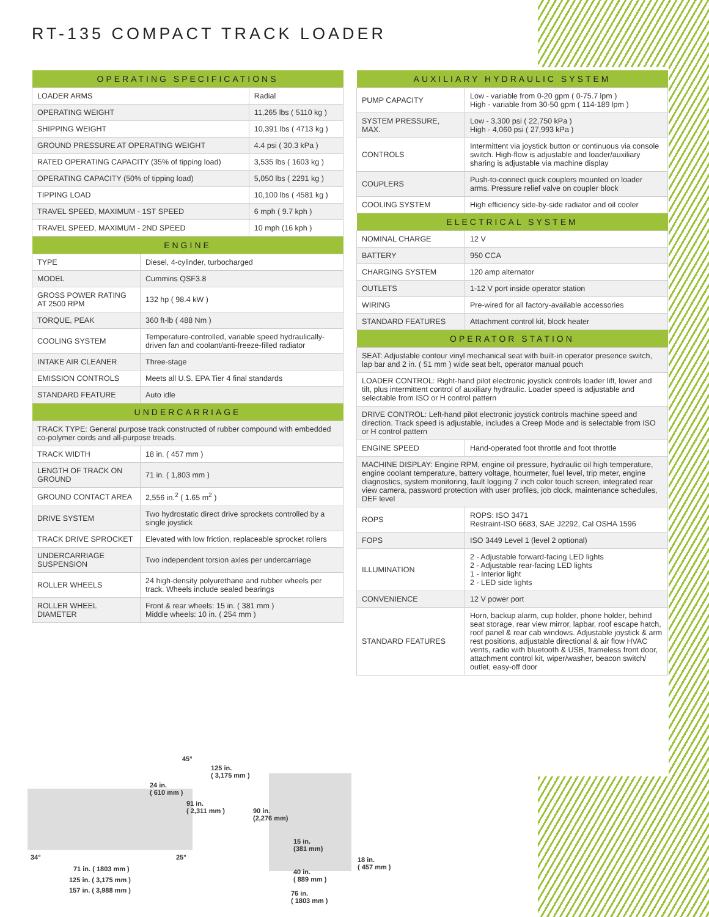RT-135 COMPACT TRACK LOADER
| OPERATING SPECIFICATIONS | |
| --- | --- |
| LOADER ARMS | Radial |
| OPERATING WEIGHT | 11,265 lbs ( 5110 kg ) |
| SHIPPING WEIGHT | 10,391 lbs ( 4713 kg ) |
| GROUND PRESSURE AT OPERATING WEIGHT | 4.4 psi ( 30.3 kPa ) |
| RATED OPERATING CAPACITY (35% of tipping load) | 3,535 lbs ( 1603 kg ) |
| OPERATING CAPACITY (50% of tipping load) | 5,050 lbs ( 2291 kg ) |
| TIPPING LOAD | 10,100 lbs ( 4581 kg ) |
| TRAVEL SPEED, MAXIMUM - 1ST SPEED | 6 mph ( 9.7 kph ) |
| TRAVEL SPEED, MAXIMUM - 2ND SPEED | 10 mph (16 kph ) |
| ENGINE | |
| --- | --- |
| TYPE | Diesel, 4-cylinder, turbocharged |
| MODEL | Cummins QSF3.8 |
| GROSS POWER RATING AT 2500 RPM | 132 hp ( 98.4 kW ) |
| TORQUE, PEAK | 360 ft-lb ( 488 Nm ) |
| COOLING SYSTEM | Temperature-controlled, variable speed hydraulically-driven fan and coolant/anti-freeze-filled radiator |
| INTAKE AIR CLEANER | Three-stage |
| EMISSION CONTROLS | Meets all U.S. EPA Tier 4 final standards |
| STANDARD FEATURE | Auto idle |
| UNDERCARRIAGE | |
| TRACK TYPE: General purpose track constructed of rubber compound with embedded co-polymer cords and all-purpose treads. | |
| TRACK WIDTH | 18 in. ( 457 mm ) |
| LENGTH OF TRACK ON GROUND | 71 in. ( 1,803 mm ) |
| GROUND CONTACT AREA | 2,556 in.<sup>2</sup> ( 1.65 m<sup>2</sup> ) |
| DRIVE SYSTEM | Two hydrostatic direct drive sprockets controlled by a single joystick |
| TRACK DRIVE SPROCKET | Elevated with low friction, replaceable sprocket rollers |
| UNDERCARRIAGE SUSPENSION | Two independent torsion axles per undercarriage |
| ROLLER WHEELS | 24 high-density polyurethane and rubber wheels per track. Wheels include sealed bearings |
| ROLLER WHEEL DIAMETER | Front & rear wheels: 15 in. ( 381 mm ) Middle wheels: 10 in. ( 254 mm ) |
| AUXILIARY HYDRAULIC SYSTEM | |
| --- | --- |
| PUMP CAPACITY | Low - variable from 0-20 gpm ( 0-75.7 lpm ) High - variable from 30-50 gpm ( 114-189 lpm ) |
| SYSTEM PRESSURE, MAX. | Low - 3,300 psi ( 22,750 kPa ) High - 4,060 psi ( 27,993 kPa ) |
| CONTROLS | Intermittent via joystick button or continuous via console switch. High-flow is adjustable and loader/auxiliary sharing is adjustable via machine display |
| COUPLERS | Push-to-connect quick couplers mounted on loader arms. Pressure relief valve on coupler block |
| COOLING SYSTEM | High efficiency side-by-side radiator and oil cooler |
| ELECTRICAL SYSTEM | |
| NOMINAL CHARGE | 12 V |
| BATTERY | 950 CCA |
| CHARGING SYSTEM | 120 amp alternator |
| OUTLETS | 1-12 V port inside operator station |
| WIRING | Pre-wired for all factory-available accessories |
| STANDARD FEATURES | Attachment control kit, block heater |
| OPERATOR STATION | |
| SEAT: Adjustable contour vinyl mechanical seat with built-in operator presence switch, lap bar and 2 in. ( 51 mm ) wide seat belt, operator manual pouch | |
| LOADER CONTROL: Right-hand pilot electronic joystick controls loader lift, lower and tilt, plus intermittent control of auxiliary hydraulic. Loader speed is adjustable and selectable from ISO or H control pattern | |
| DRIVE CONTROL: Left-hand pilot electronic joystick controls machine speed and direction. Track speed is adjustable, includes a Creep Mode and is selectable from ISO or H control pattern | |
| ENGINE SPEED | Hand-operated foot throttle and foot throttle |
| MACHINE DISPLAY: Engine RPM, engine oil pressure, hydraulic oil high temperature, engine coolant temperature, battery voltage, hourmeter, fuel level, trip meter, engine diagnostics, system monitoring, fault logging 7 inch color touch screen, integrated rear view camera, password protection with user profiles, job clock, maintenance schedules, DEF level | |
| ROPS | ROPS: ISO 3471 Restraint-ISO 6683, SAE J2292, Cal OSHA 1596 |
| FOPS | ISO 3449 Level 1 (level 2 optional) |
| ILLUMINATION | 2 - Adjustable forward-facing LED lights 2 - Adjustable rear-facing LED lights 1 - Interior light 2 - LED side lights |
| CONVENIENCE | 12 V power port |
| STANDARD FEATURES | Horn, backup alarm, cup holder, phone holder, behind seat storage, rear view mirror, lapbar, roof escape hatch, roof panel & rear cab windows. Adjustable joystick & arm rest positions, adjustable directional & air flow HVAC vents, radio with bluetooth & USB, frameless front door, attachment control kit, wiper/washer, beacon switch/ outlet, easy-off door |
45°
125 in.
( 3,175 mm )
24 in.
( 610 mm )
91 in.
( 2,311 mm ) 90 in.
(2,276 mm)
15 in.
(381 mm)
18 in.
( 457 mm )
34° 25°
71 in. ( 1803 mm ) 40 in.
( 889 mm ) 125 in. ( 3,175 mm )
157 in. ( 3,988 mm ) 76 in.
( 1803 mm )